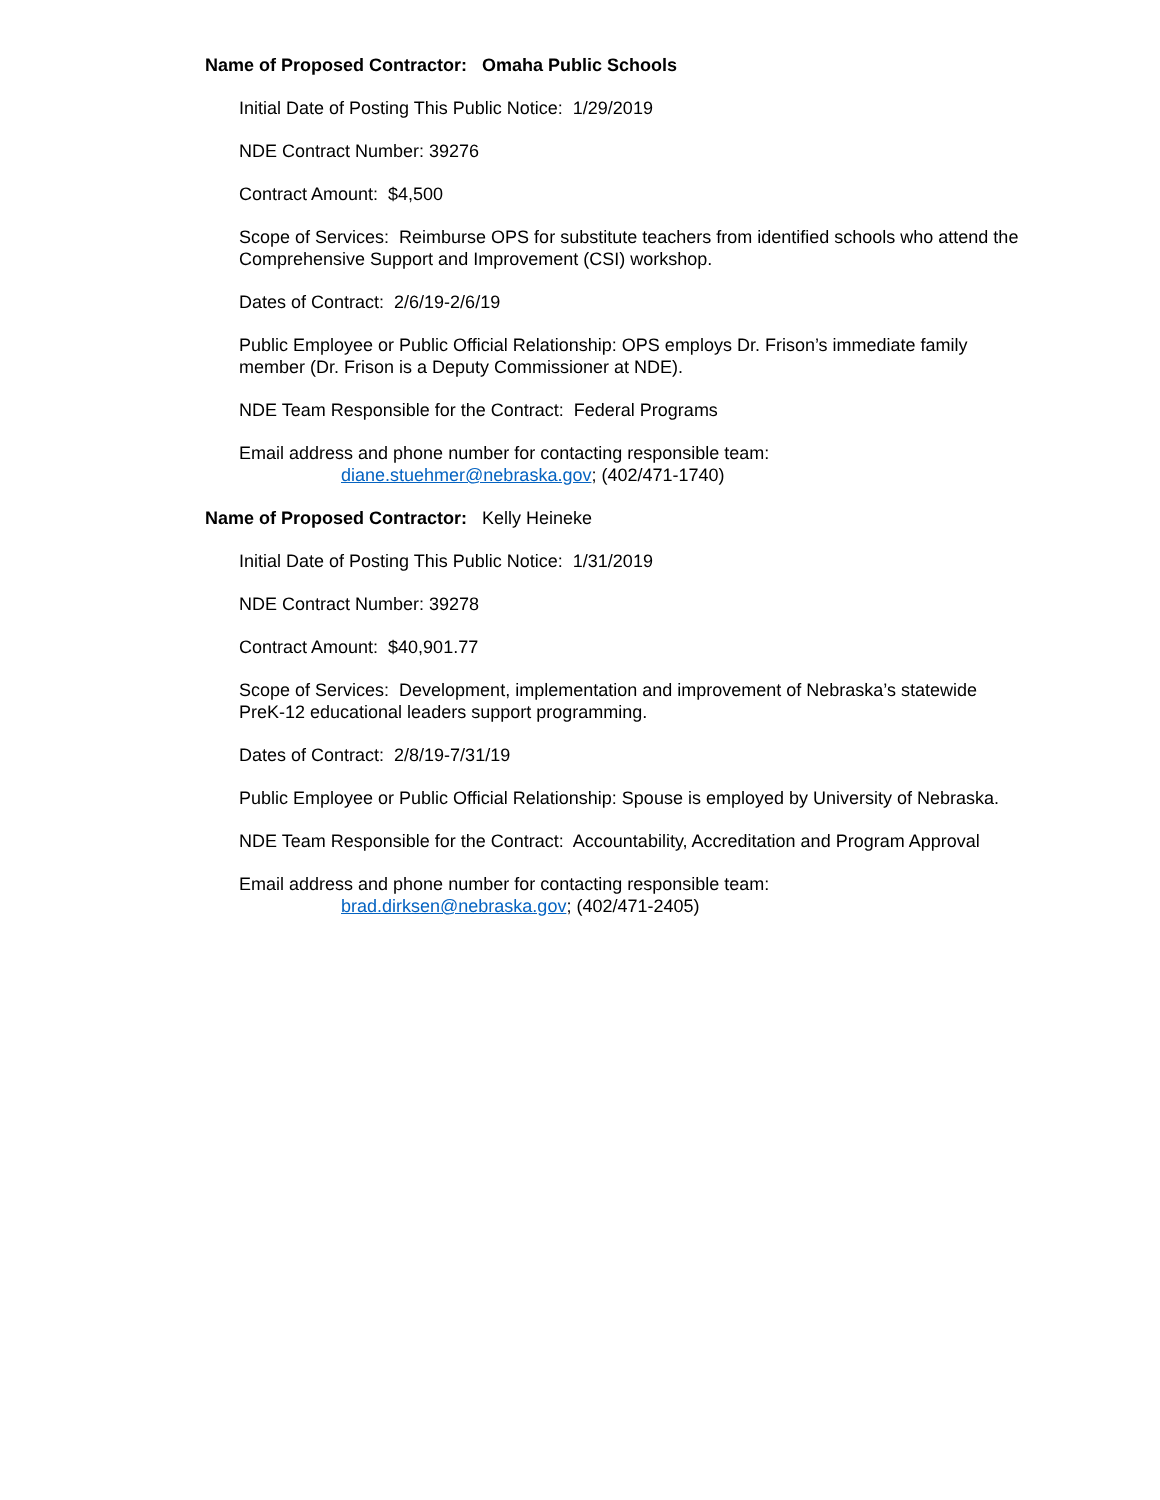Name of Proposed Contractor: Omaha Public Schools
Initial Date of Posting This Public Notice: 1/29/2019
NDE Contract Number: 39276
Contract Amount: $4,500
Scope of Services: Reimburse OPS for substitute teachers from identified schools who attend the Comprehensive Support and Improvement (CSI) workshop.
Dates of Contract: 2/6/19-2/6/19
Public Employee or Public Official Relationship: OPS employs Dr. Frison’s immediate family member (Dr. Frison is a Deputy Commissioner at NDE).
NDE Team Responsible for the Contract: Federal Programs
Email address and phone number for contacting responsible team:
diane.stuehmer@nebraska.gov; (402/471-1740)
Name of Proposed Contractor: Kelly Heineke
Initial Date of Posting This Public Notice: 1/31/2019
NDE Contract Number: 39278
Contract Amount: $40,901.77
Scope of Services: Development, implementation and improvement of Nebraska’s statewide PreK-12 educational leaders support programming.
Dates of Contract: 2/8/19-7/31/19
Public Employee or Public Official Relationship: Spouse is employed by University of Nebraska.
NDE Team Responsible for the Contract: Accountability, Accreditation and Program Approval
Email address and phone number for contacting responsible team:
brad.dirksen@nebraska.gov; (402/471-2405)